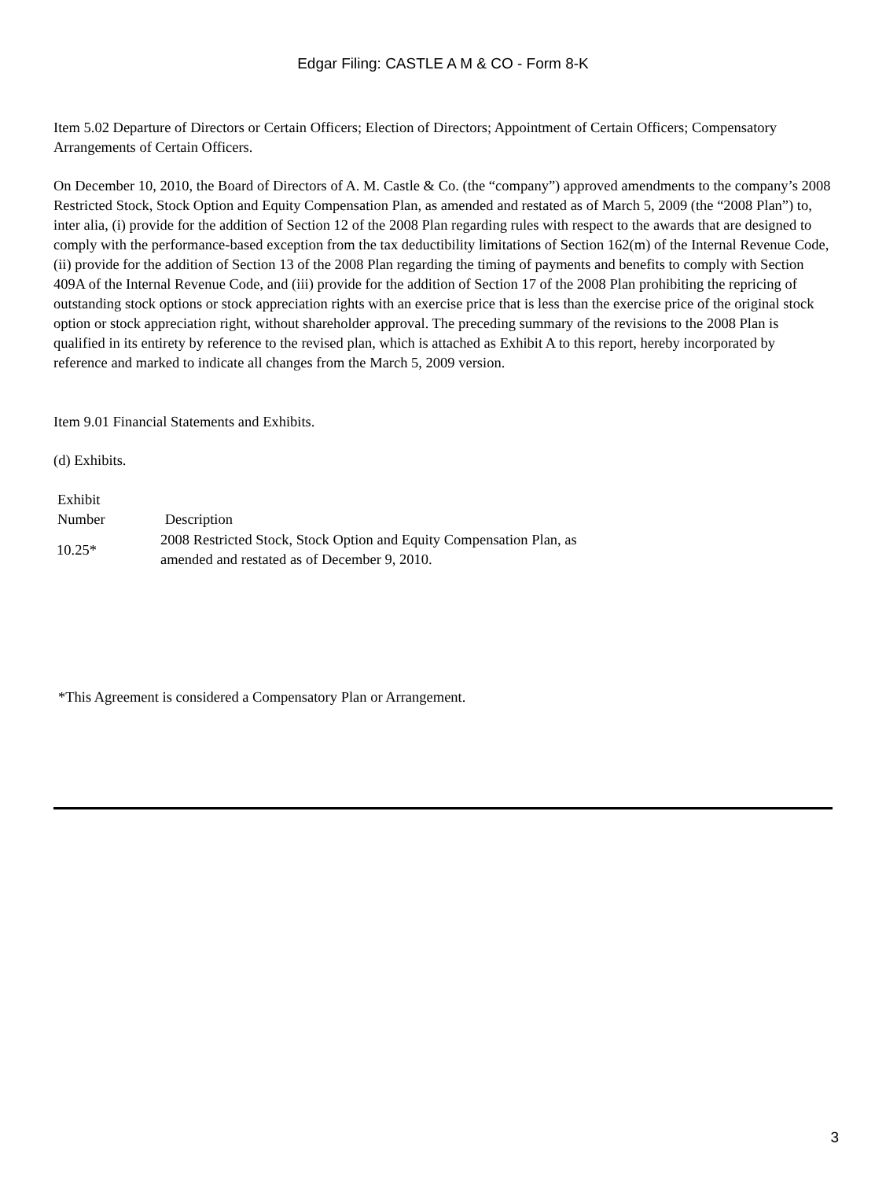Edgar Filing: CASTLE A M & CO - Form 8-K
Item 5.02 Departure of Directors or Certain Officers; Election of Directors; Appointment of Certain Officers; Compensatory Arrangements of Certain Officers.
On December 10, 2010, the Board of Directors of A. M. Castle & Co. (the “company”) approved amendments to the company’s 2008 Restricted Stock, Stock Option and Equity Compensation Plan, as amended and restated as of March 5, 2009 (the “2008 Plan”) to, inter alia, (i) provide for the addition of Section 12 of the 2008 Plan regarding rules with respect to the awards that are designed to comply with the performance-based exception from the tax deductibility limitations of Section 162(m) of the Internal Revenue Code, (ii) provide for the addition of Section 13 of the 2008 Plan regarding the timing of payments and benefits to comply with Section 409A of the Internal Revenue Code, and (iii) provide for the addition of Section 17 of the 2008 Plan prohibiting the repricing of outstanding stock options or stock appreciation rights with an exercise price that is less than the exercise price of the original stock option or stock appreciation right, without shareholder approval. The preceding summary of the revisions to the 2008 Plan is qualified in its entirety by reference to the revised plan, which is attached as Exhibit A to this report, hereby incorporated by reference and marked to indicate all changes from the March 5, 2009 version.
Item 9.01 Financial Statements and Exhibits.
(d) Exhibits.
| Exhibit Number | Description |
| --- | --- |
| 10.25* | 2008 Restricted Stock, Stock Option and Equity Compensation Plan, as amended and restated as of December 9, 2010. |
*This Agreement is considered a Compensatory Plan or Arrangement.
3